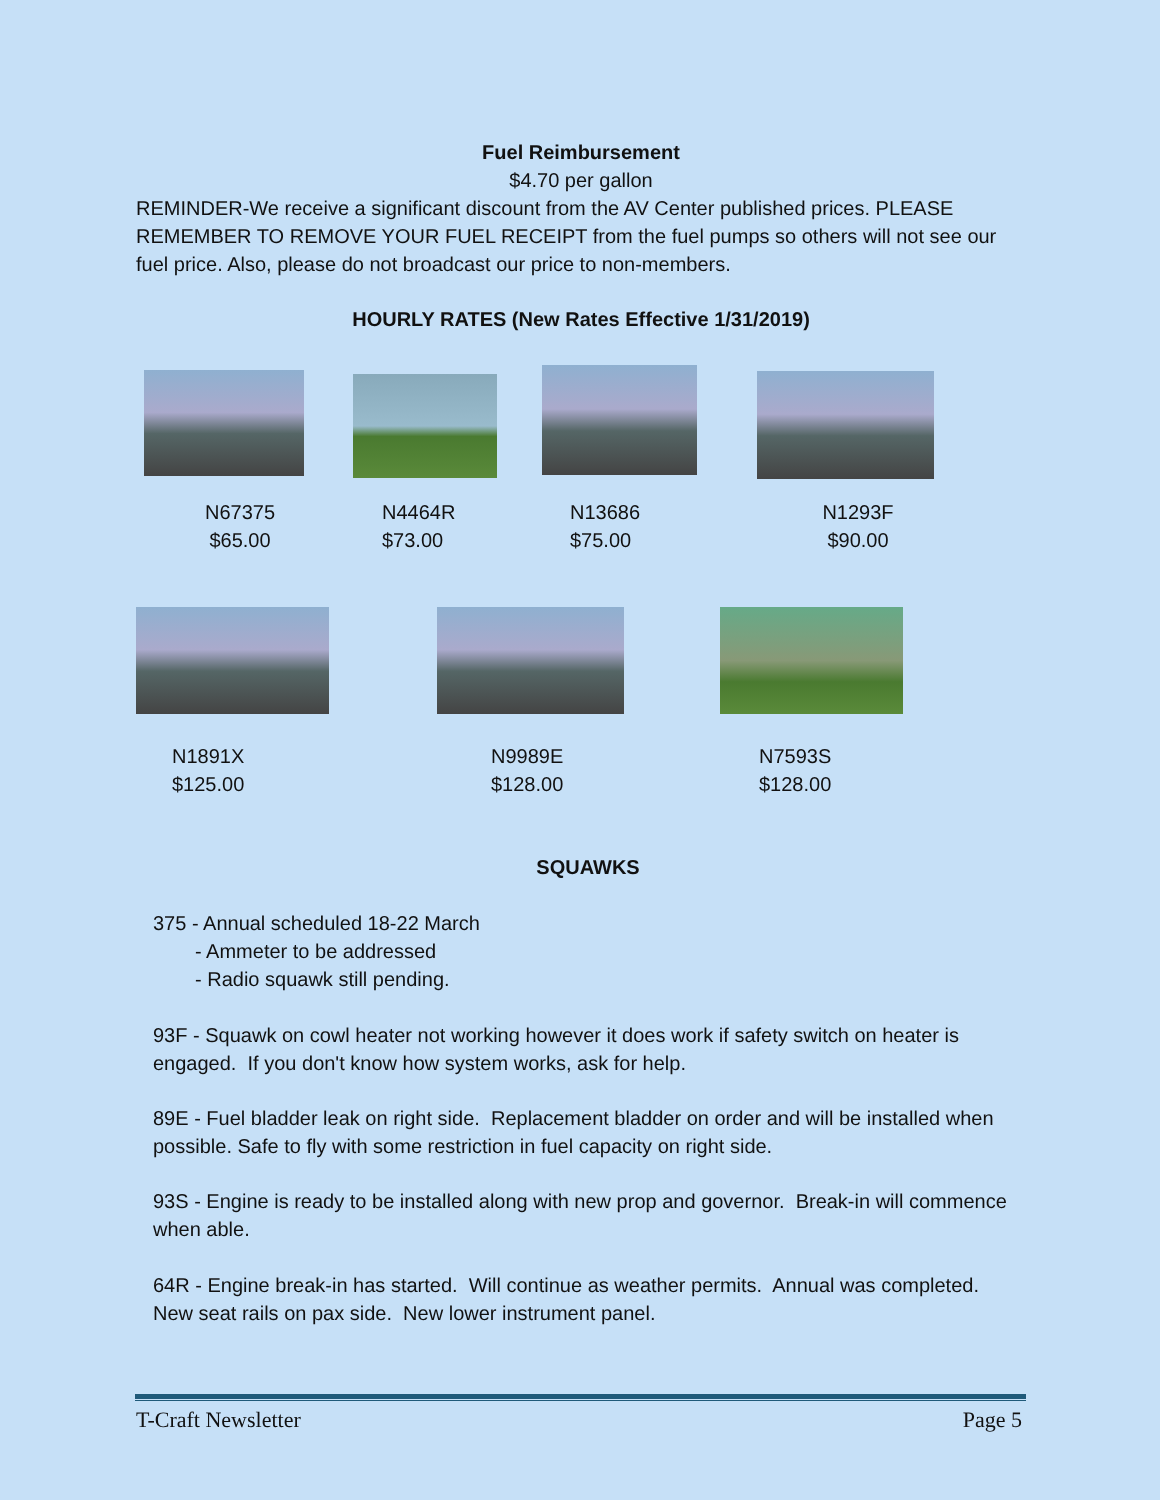Fuel Reimbursement
$4.70 per gallon
REMINDER-We receive a significant discount from the AV Center published prices. PLEASE REMEMBER TO REMOVE YOUR FUEL RECEIPT from the fuel pumps so others will not see our fuel price. Also, please do not broadcast our price to non-members.
HOURLY RATES (New Rates Effective 1/31/2019)
N67375
$65.00
N4464R
$73.00
N13686
$75.00
N1293F
$90.00
N1891X
$125.00
N9989E
$128.00
N7593S
$128.00
SQUAWKS
375 - Annual scheduled 18-22 March
- Ammeter to be addressed
- Radio squawk still pending.
93F - Squawk on cowl heater not working however it does work if safety switch on heater is engaged. If you don't know how system works, ask for help.
89E - Fuel bladder leak on right side. Replacement bladder on order and will be installed when possible. Safe to fly with some restriction in fuel capacity on right side.
93S - Engine is ready to be installed along with new prop and governor. Break-in will commence when able.
64R - Engine break-in has started. Will continue as weather permits. Annual was completed. New seat rails on pax side. New lower instrument panel.
T-Craft Newsletter Page 5